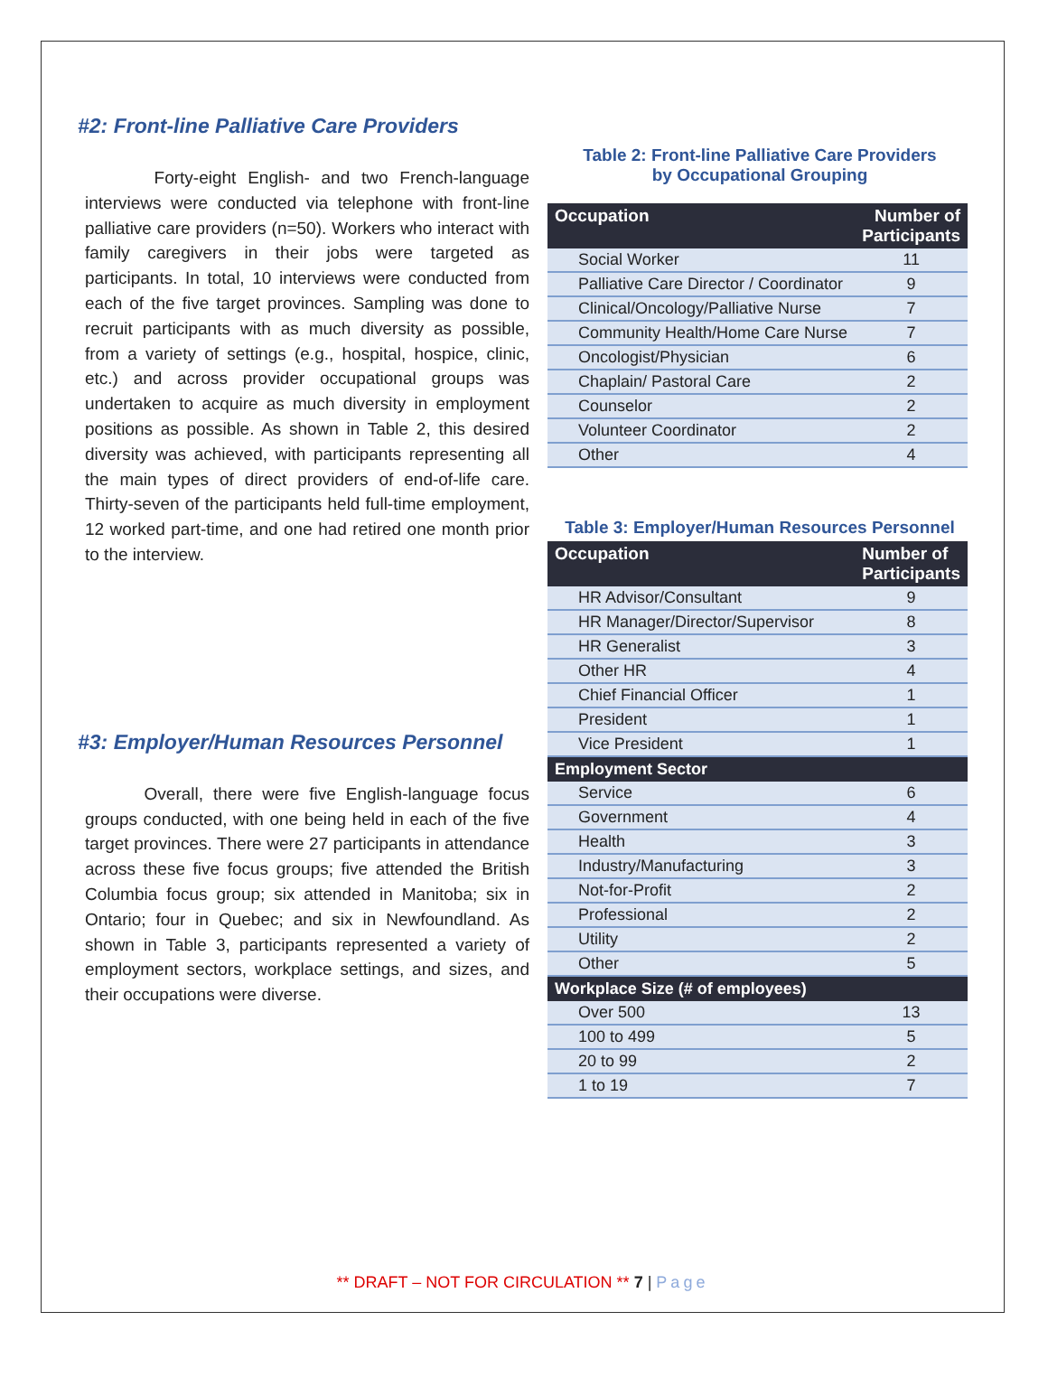#2: Front-line Palliative Care Providers
Forty-eight English- and two French-language interviews were conducted via telephone with front-line palliative care providers (n=50). Workers who interact with family caregivers in their jobs were targeted as participants. In total, 10 interviews were conducted from each of the five target provinces. Sampling was done to recruit participants with as much diversity as possible, from a variety of settings (e.g., hospital, hospice, clinic, etc.) and across provider occupational groups was undertaken to acquire as much diversity in employment positions as possible. As shown in Table 2, this desired diversity was achieved, with participants representing all the main types of direct providers of end-of-life care. Thirty-seven of the participants held full-time employment, 12 worked part-time, and one had retired one month prior to the interview.
#3: Employer/Human Resources Personnel
Overall, there were five English-language focus groups conducted, with one being held in each of the five target provinces. There were 27 participants in attendance across these five focus groups; five attended the British Columbia focus group; six attended in Manitoba; six in Ontario; four in Quebec; and six in Newfoundland. As shown in Table 3, participants represented a variety of employment sectors, workplace settings, and sizes, and their occupations were diverse.
Table 2: Front-line Palliative Care Providers
by Occupational Grouping
| Occupation | Number of Participants |
| --- | --- |
| Social Worker | 11 |
| Palliative Care Director / Coordinator | 9 |
| Clinical/Oncology/Palliative Nurse | 7 |
| Community Health/Home Care Nurse | 7 |
| Oncologist/Physician | 6 |
| Chaplain/ Pastoral Care | 2 |
| Counselor | 2 |
| Volunteer Coordinator | 2 |
| Other | 4 |
Table 3: Employer/Human Resources Personnel
| Occupation | Number of Participants |
| --- | --- |
| HR Advisor/Consultant | 9 |
| HR Manager/Director/Supervisor | 8 |
| HR Generalist | 3 |
| Other HR | 4 |
| Chief Financial Officer | 1 |
| President | 1 |
| Vice President | 1 |
| Employment Sector | |
| Service | 6 |
| Government | 4 |
| Health | 3 |
| Industry/Manufacturing | 3 |
| Not-for-Profit | 2 |
| Professional | 2 |
| Utility | 2 |
| Other | 5 |
| Workplace Size (# of employees) | |
| Over 500 | 13 |
| 100 to 499 | 5 |
| 20 to 99 | 2 |
| 1 to 19 | 7 |
** DRAFT – NOT FOR CIRCULATION ** 7 | Page